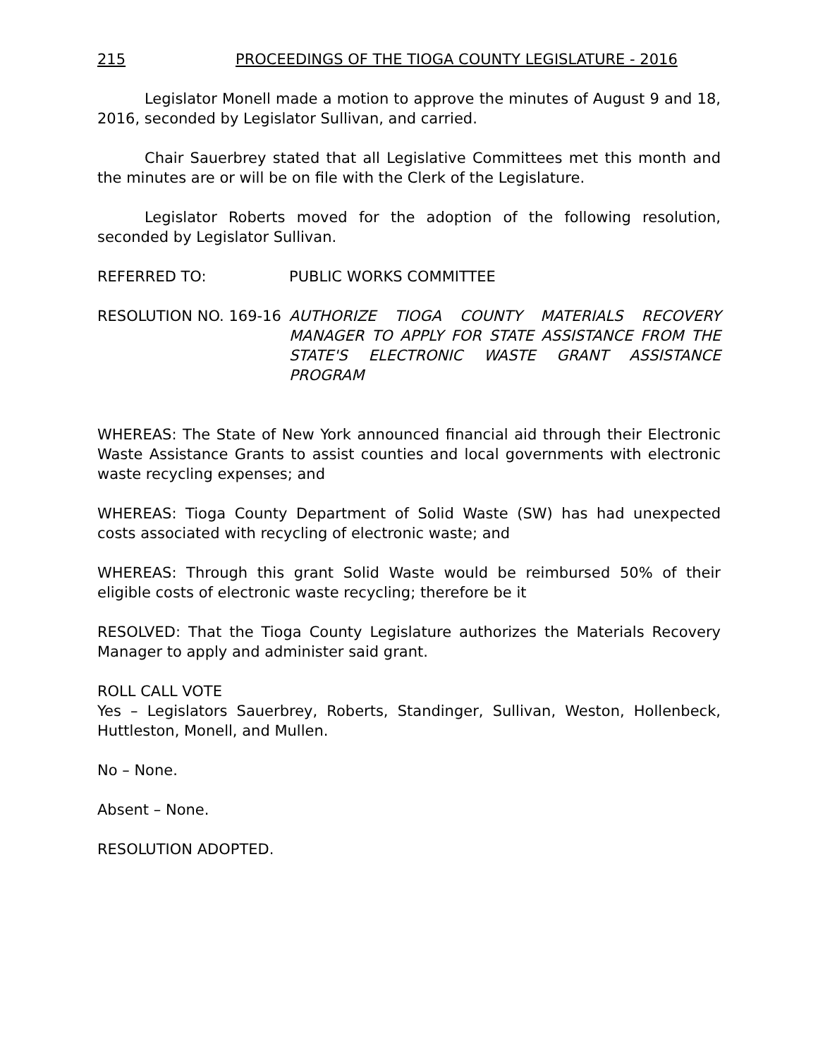215 PROCEEDINGS OF THE TIOGA COUNTY LEGISLATURE - 2016
Legislator Monell made a motion to approve the minutes of August 9 and 18, 2016, seconded by Legislator Sullivan, and carried.
Chair Sauerbrey stated that all Legislative Committees met this month and the minutes are or will be on file with the Clerk of the Legislature.
Legislator Roberts moved for the adoption of the following resolution, seconded by Legislator Sullivan.
REFERRED TO: PUBLIC WORKS COMMITTEE
RESOLUTION NO. 169-16 AUTHORIZE TIOGA COUNTY MATERIALS RECOVERY MANAGER TO APPLY FOR STATE ASSISTANCE FROM THE STATE'S ELECTRONIC WASTE GRANT ASSISTANCE PROGRAM
WHEREAS: The State of New York announced financial aid through their Electronic Waste Assistance Grants to assist counties and local governments with electronic waste recycling expenses; and
WHEREAS: Tioga County Department of Solid Waste (SW) has had unexpected costs associated with recycling of electronic waste; and
WHEREAS: Through this grant Solid Waste would be reimbursed 50% of their eligible costs of electronic waste recycling; therefore be it
RESOLVED: That the Tioga County Legislature authorizes the Materials Recovery Manager to apply and administer said grant.
ROLL CALL VOTE
Yes – Legislators Sauerbrey, Roberts, Standinger, Sullivan, Weston, Hollenbeck, Huttleston, Monell, and Mullen.
No – None.
Absent – None.
RESOLUTION ADOPTED.